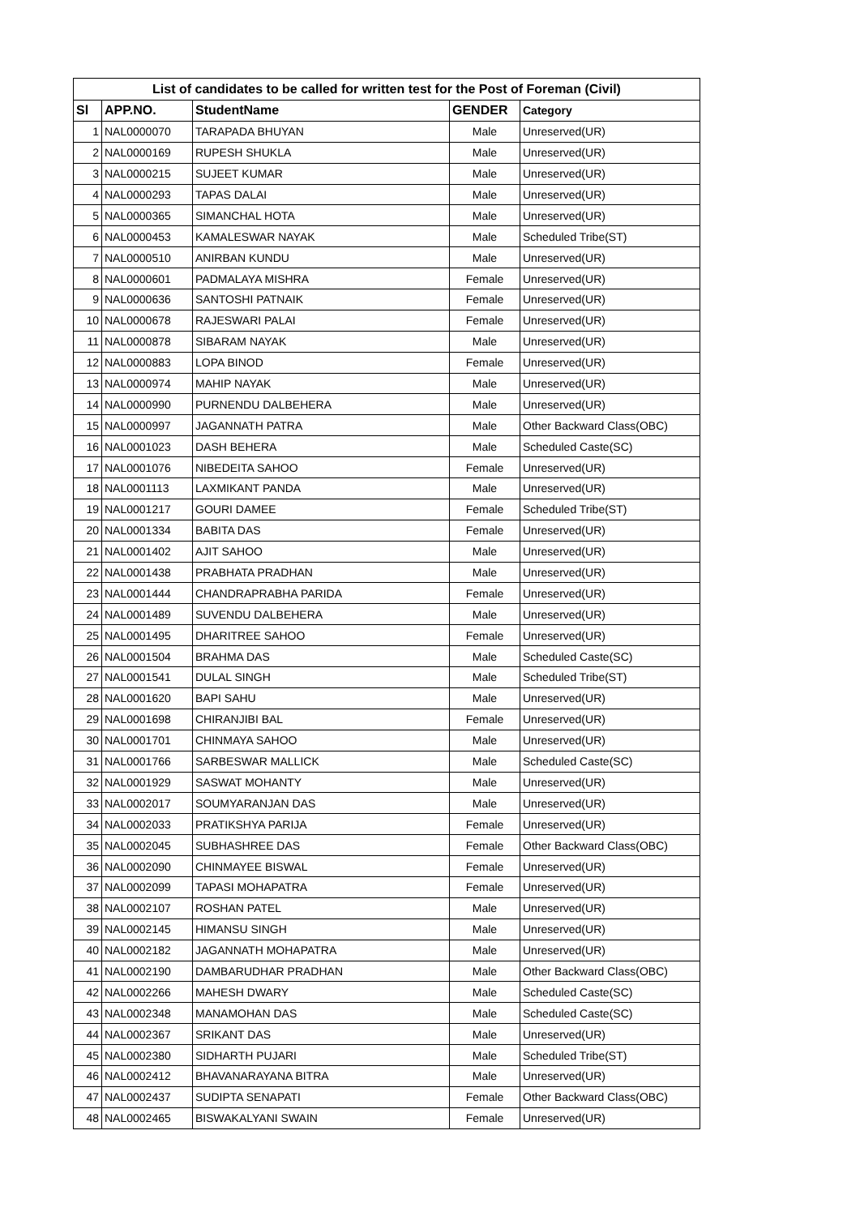| List of candidates to be called for written test for the Post of Foreman (Civil) | | | | |
| --- | --- | --- | --- | --- |
| Sl | APP.NO. | StudentName | GENDER | Category |
| 1 | NAL0000070 | TARAPADA BHUYAN | Male | Unreserved(UR) |
| 2 | NAL0000169 | RUPESH SHUKLA | Male | Unreserved(UR) |
| 3 | NAL0000215 | SUJEET KUMAR | Male | Unreserved(UR) |
| 4 | NAL0000293 | TAPAS DALAI | Male | Unreserved(UR) |
| 5 | NAL0000365 | SIMANCHAL HOTA | Male | Unreserved(UR) |
| 6 | NAL0000453 | KAMALESWAR NAYAK | Male | Scheduled Tribe(ST) |
| 7 | NAL0000510 | ANIRBAN KUNDU | Male | Unreserved(UR) |
| 8 | NAL0000601 | PADMALAYA MISHRA | Female | Unreserved(UR) |
| 9 | NAL0000636 | SANTOSHI PATNAIK | Female | Unreserved(UR) |
| 10 | NAL0000678 | RAJESWARI PALAI | Female | Unreserved(UR) |
| 11 | NAL0000878 | SIBARAM NAYAK | Male | Unreserved(UR) |
| 12 | NAL0000883 | LOPA BINOD | Female | Unreserved(UR) |
| 13 | NAL0000974 | MAHIP NAYAK | Male | Unreserved(UR) |
| 14 | NAL0000990 | PURNENDU DALBEHERA | Male | Unreserved(UR) |
| 15 | NAL0000997 | JAGANNATH PATRA | Male | Other Backward Class(OBC) |
| 16 | NAL0001023 | DASH BEHERA | Male | Scheduled Caste(SC) |
| 17 | NAL0001076 | NIBEDEITA SAHOO | Female | Unreserved(UR) |
| 18 | NAL0001113 | LAXMIKANT PANDA | Male | Unreserved(UR) |
| 19 | NAL0001217 | GOURI DAMEE | Female | Scheduled Tribe(ST) |
| 20 | NAL0001334 | BABITA DAS | Female | Unreserved(UR) |
| 21 | NAL0001402 | AJIT SAHOO | Male | Unreserved(UR) |
| 22 | NAL0001438 | PRABHATA PRADHAN | Male | Unreserved(UR) |
| 23 | NAL0001444 | CHANDRAPRABHA PARIDA | Female | Unreserved(UR) |
| 24 | NAL0001489 | SUVENDU DALBEHERA | Male | Unreserved(UR) |
| 25 | NAL0001495 | DHARITREE SAHOO | Female | Unreserved(UR) |
| 26 | NAL0001504 | BRAHMA DAS | Male | Scheduled Caste(SC) |
| 27 | NAL0001541 | DULAL SINGH | Male | Scheduled Tribe(ST) |
| 28 | NAL0001620 | BAPI SAHU | Male | Unreserved(UR) |
| 29 | NAL0001698 | CHIRANJIBI BAL | Female | Unreserved(UR) |
| 30 | NAL0001701 | CHINMAYA SAHOO | Male | Unreserved(UR) |
| 31 | NAL0001766 | SARBESWAR MALLICK | Male | Scheduled Caste(SC) |
| 32 | NAL0001929 | SASWAT MOHANTY | Male | Unreserved(UR) |
| 33 | NAL0002017 | SOUMYARANJAN DAS | Male | Unreserved(UR) |
| 34 | NAL0002033 | PRATIKSHYA PARIJA | Female | Unreserved(UR) |
| 35 | NAL0002045 | SUBHASHREE DAS | Female | Other Backward Class(OBC) |
| 36 | NAL0002090 | CHINMAYEE BISWAL | Female | Unreserved(UR) |
| 37 | NAL0002099 | TAPASI MOHAPATRA | Female | Unreserved(UR) |
| 38 | NAL0002107 | ROSHAN PATEL | Male | Unreserved(UR) |
| 39 | NAL0002145 | HIMANSU SINGH | Male | Unreserved(UR) |
| 40 | NAL0002182 | JAGANNATH MOHAPATRA | Male | Unreserved(UR) |
| 41 | NAL0002190 | DAMBARUDHAR PRADHAN | Male | Other Backward Class(OBC) |
| 42 | NAL0002266 | MAHESH DWARY | Male | Scheduled Caste(SC) |
| 43 | NAL0002348 | MANAMOHAN DAS | Male | Scheduled Caste(SC) |
| 44 | NAL0002367 | SRIKANT DAS | Male | Unreserved(UR) |
| 45 | NAL0002380 | SIDHARTH PUJARI | Male | Scheduled Tribe(ST) |
| 46 | NAL0002412 | BHAVANARAYANA BITRA | Male | Unreserved(UR) |
| 47 | NAL0002437 | SUDIPTA SENAPATI | Female | Other Backward Class(OBC) |
| 48 | NAL0002465 | BISWAKALYANI SWAIN | Female | Unreserved(UR) |